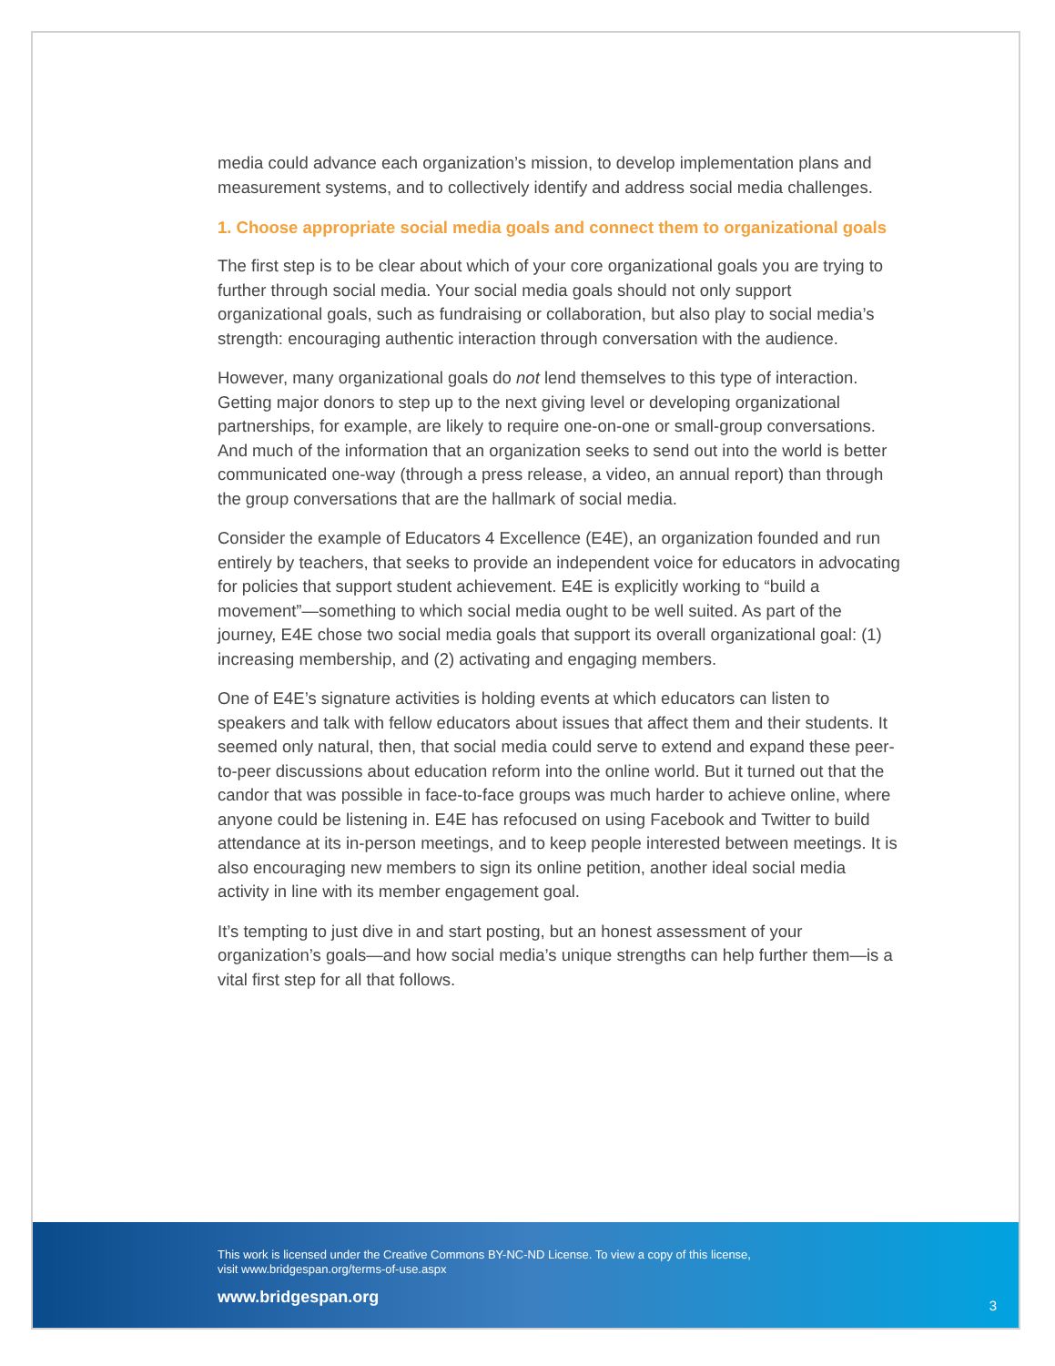media could advance each organization’s mission, to develop implementation plans and measurement systems, and to collectively identify and address social media challenges.
1. Choose appropriate social media goals and connect them to organizational goals
The first step is to be clear about which of your core organizational goals you are trying to further through social media. Your social media goals should not only support organizational goals, such as fundraising or collaboration, but also play to social media’s strength: encouraging authentic interaction through conversation with the audience.
However, many organizational goals do not lend themselves to this type of interaction. Getting major donors to step up to the next giving level or developing organizational partnerships, for example, are likely to require one-on-one or small-group conversations. And much of the information that an organization seeks to send out into the world is better communicated one-way (through a press release, a video, an annual report) than through the group conversations that are the hallmark of social media.
Consider the example of Educators 4 Excellence (E4E), an organization founded and run entirely by teachers, that seeks to provide an independent voice for educators in advocating for policies that support student achievement. E4E is explicitly working to “build a movement”—something to which social media ought to be well suited. As part of the journey, E4E chose two social media goals that support its overall organizational goal: (1) increasing membership, and (2) activating and engaging members.
One of E4E’s signature activities is holding events at which educators can listen to speakers and talk with fellow educators about issues that affect them and their students. It seemed only natural, then, that social media could serve to extend and expand these peer-to-peer discussions about education reform into the online world. But it turned out that the candor that was possible in face-to-face groups was much harder to achieve online, where anyone could be listening in. E4E has refocused on using Facebook and Twitter to build attendance at its in-person meetings, and to keep people interested between meetings. It is also encouraging new members to sign its online petition, another ideal social media activity in line with its member engagement goal.
It’s tempting to just dive in and start posting, but an honest assessment of your organization’s goals—and how social media’s unique strengths can help further them—is a vital first step for all that follows.
This work is licensed under the Creative Commons BY-NC-ND License. To view a copy of this license,
visit www.bridgespan.org/terms-of-use.aspx
www.bridgespan.org
3